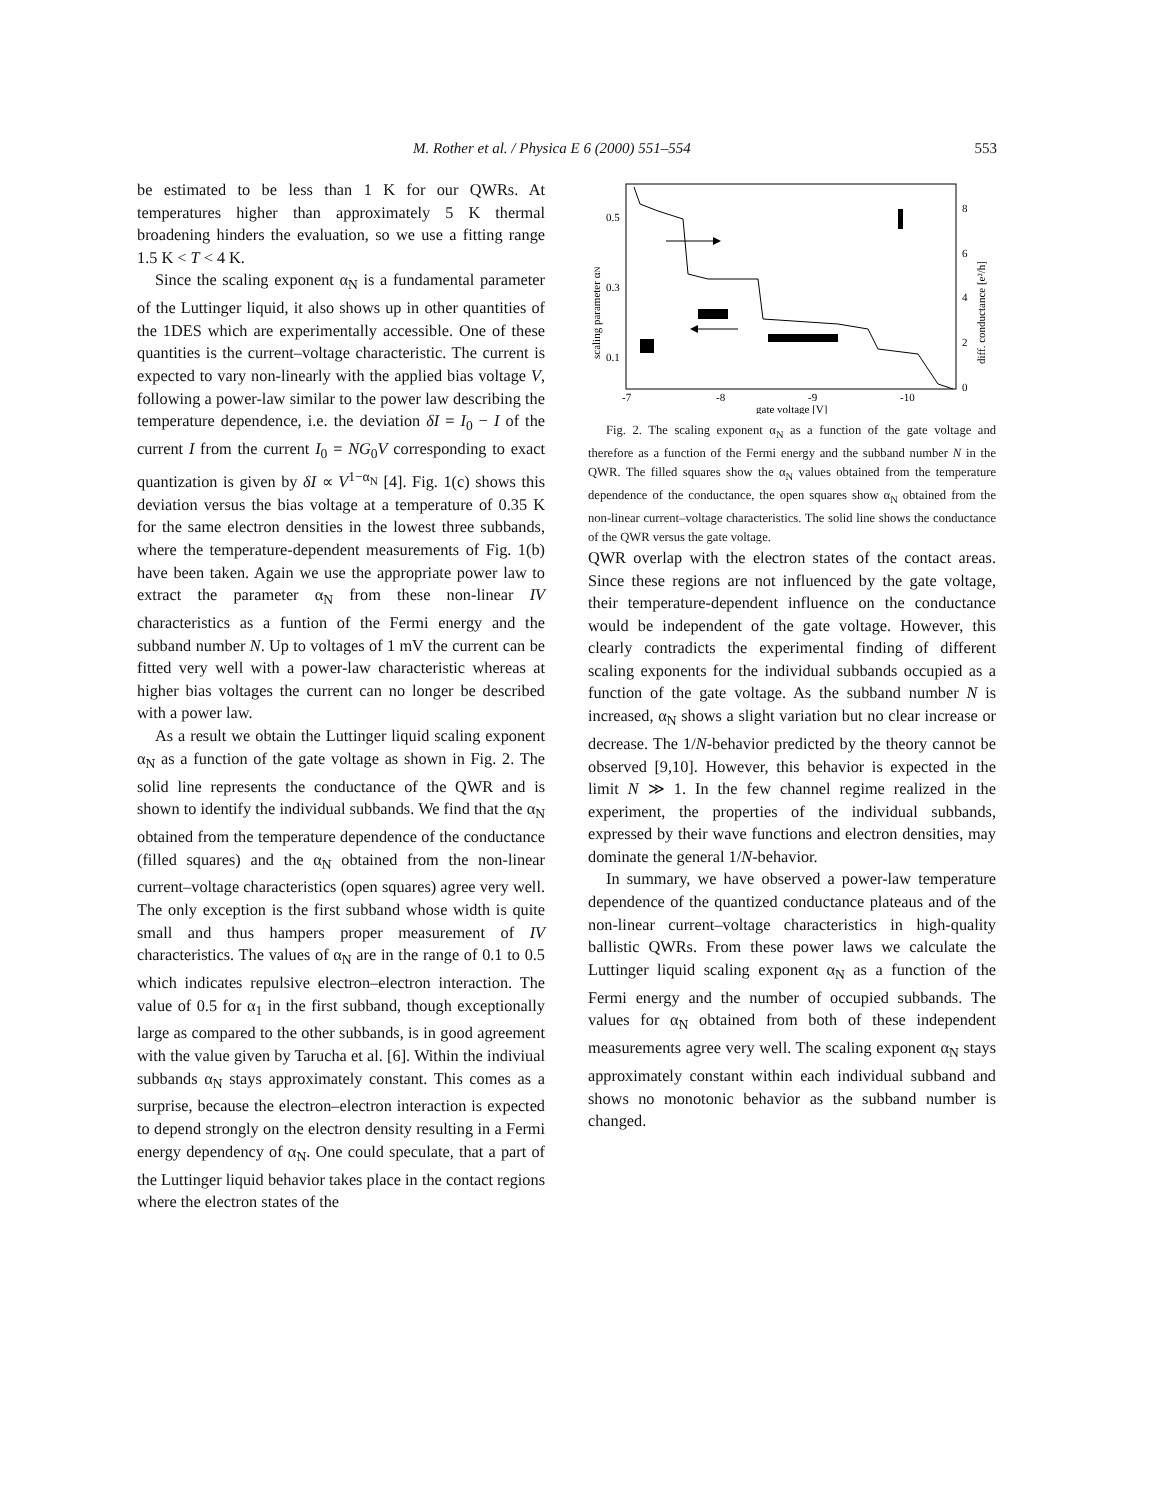M. Rother et al. / Physica E 6 (2000) 551–554 553
be estimated to be less than 1 K for our QWRs. At temperatures higher than approximately 5 K thermal broadening hinders the evaluation, so we use a fitting range 1.5 K < T < 4 K.
Since the scaling exponent α<sub>N</sub> is a fundamental parameter of the Luttinger liquid, it also shows up in other quantities of the 1DES which are experimentally accessible. One of these quantities is the current–voltage characteristic. The current is expected to vary non-linearly with the applied bias voltage V, following a power-law similar to the power law describing the temperature dependence, i.e. the deviation δI = I<sub>0</sub> − I of the current I from the current I<sub>0</sub> = NG<sub>0</sub>V corresponding to exact quantization is given by δI ∝ V<sup>1−α<sub>N</sub></sup> [4]. Fig. 1(c) shows this deviation versus the bias voltage at a temperature of 0.35 K for the same electron densities in the lowest three subbands, where the temperature-dependent measurements of Fig. 1(b) have been taken. Again we use the appropriate power law to extract the parameter α<sub>N</sub> from these non-linear IV characteristics as a funtion of the Fermi energy and the subband number N. Up to voltages of 1 mV the current can be fitted very well with a power-law characteristic whereas at higher bias voltages the current can no longer be described with a power law.
As a result we obtain the Luttinger liquid scaling exponent α<sub>N</sub> as a function of the gate voltage as shown in Fig. 2. The solid line represents the conductance of the QWR and is shown to identify the individual subbands. We find that the α<sub>N</sub> obtained from the temperature dependence of the conductance (filled squares) and the α<sub>N</sub> obtained from the non-linear current–voltage characteristics (open squares) agree very well. The only exception is the first subband whose width is quite small and thus hampers proper measurement of IV characteristics. The values of α<sub>N</sub> are in the range of 0.1 to 0.5 which indicates repulsive electron–electron interaction. The value of 0.5 for α<sub>1</sub> in the first subband, though exceptionally large as compared to the other subbands, is in good agreement with the value given by Tarucha et al. [6]. Within the indiviual subbands α<sub>N</sub> stays approximately constant. This comes as a surprise, because the electron–electron interaction is expected to depend strongly on the electron density resulting in a Fermi energy dependency of α<sub>N</sub>. One could speculate, that a part of the Luttinger liquid behavior takes place in the contact regions where the electron states of the
0.5
0.3
0.1
8
6
4
2
0
-7
-8
-9
-10
gate voltage [V]
scaling parameter αN
diff. conductance [e²/h]
Fig. 2. The scaling exponent α<sub>N</sub> as a function of the gate voltage and therefore as a function of the Fermi energy and the subband number N in the QWR. The filled squares show the α<sub>N</sub> values obtained from the temperature dependence of the conductance, the open squares show α<sub>N</sub> obtained from the non-linear current–voltage characteristics. The solid line shows the conductance of the QWR versus the gate voltage.
QWR overlap with the electron states of the contact areas. Since these regions are not influenced by the gate voltage, their temperature-dependent influence on the conductance would be independent of the gate voltage. However, this clearly contradicts the experimental finding of different scaling exponents for the individual subbands occupied as a function of the gate voltage. As the subband number N is increased, α<sub>N</sub> shows a slight variation but no clear increase or decrease. The 1/N-behavior predicted by the theory cannot be observed [9,10]. However, this behavior is expected in the limit N ≫ 1. In the few channel regime realized in the experiment, the properties of the individual subbands, expressed by their wave functions and electron densities, may dominate the general 1/N-behavior.
In summary, we have observed a power-law temperature dependence of the quantized conductance plateaus and of the non-linear current–voltage characteristics in high-quality ballistic QWRs. From these power laws we calculate the Luttinger liquid scaling exponent α<sub>N</sub> as a function of the Fermi energy and the number of occupied subbands. The values for α<sub>N</sub> obtained from both of these independent measurements agree very well. The scaling exponent α<sub>N</sub> stays approximately constant within each individual subband and shows no monotonic behavior as the subband number is changed.